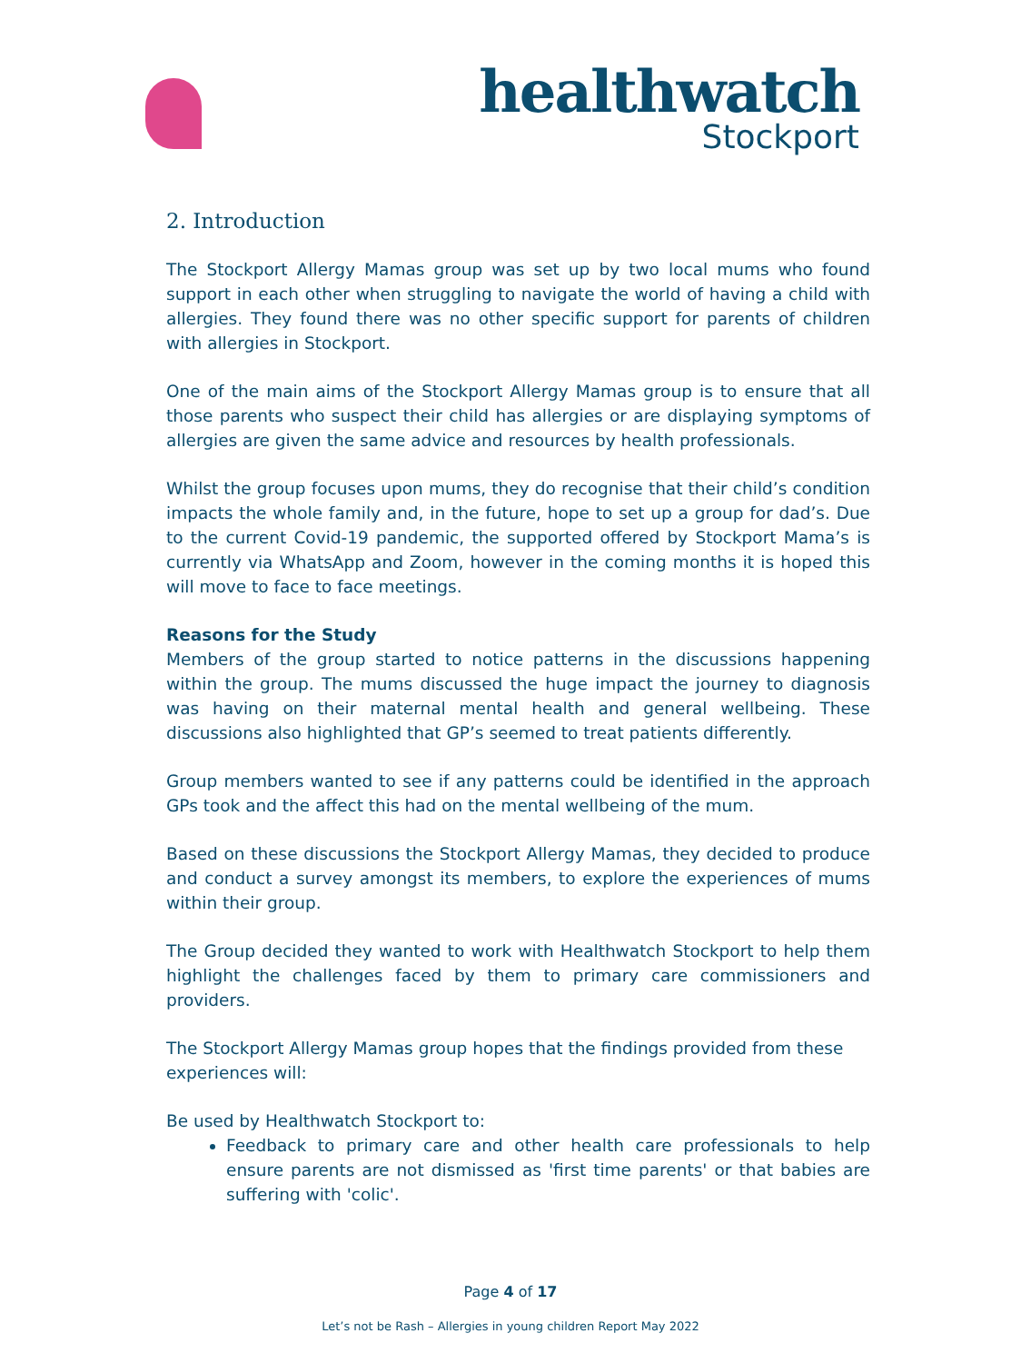healthwatch
Stockport
2. Introduction
The Stockport Allergy Mamas group was set up by two local mums who found support in each other when struggling to navigate the world of having a child with allergies. They found there was no other specific support for parents of children with allergies in Stockport.
One of the main aims of the Stockport Allergy Mamas group is to ensure that all those parents who suspect their child has allergies or are displaying symptoms of allergies are given the same advice and resources by health professionals.
Whilst the group focuses upon mums, they do recognise that their child’s condition impacts the whole family and, in the future, hope to set up a group for dad’s. Due to the current Covid-19 pandemic, the supported offered by Stockport Mama’s is currently via WhatsApp and Zoom, however in the coming months it is hoped this will move to face to face meetings.
Reasons for the Study
Members of the group started to notice patterns in the discussions happening within the group. The mums discussed the huge impact the journey to diagnosis was having on their maternal mental health and general wellbeing. These discussions also highlighted that GP’s seemed to treat patients differently.
Group members wanted to see if any patterns could be identified in the approach GPs took and the affect this had on the mental wellbeing of the mum.
Based on these discussions the Stockport Allergy Mamas, they decided to produce and conduct a survey amongst its members, to explore the experiences of mums within their group.
The Group decided they wanted to work with Healthwatch Stockport to help them highlight the challenges faced by them to primary care commissioners and providers.
The Stockport Allergy Mamas group hopes that the findings provided from these experiences will:
Be used by Healthwatch Stockport to:
Feedback to primary care and other health care professionals to help ensure parents are not dismissed as 'first time parents' or that babies are suffering with 'colic'.
Page 4 of 17
Let’s not be Rash – Allergies in young children Report May 2022